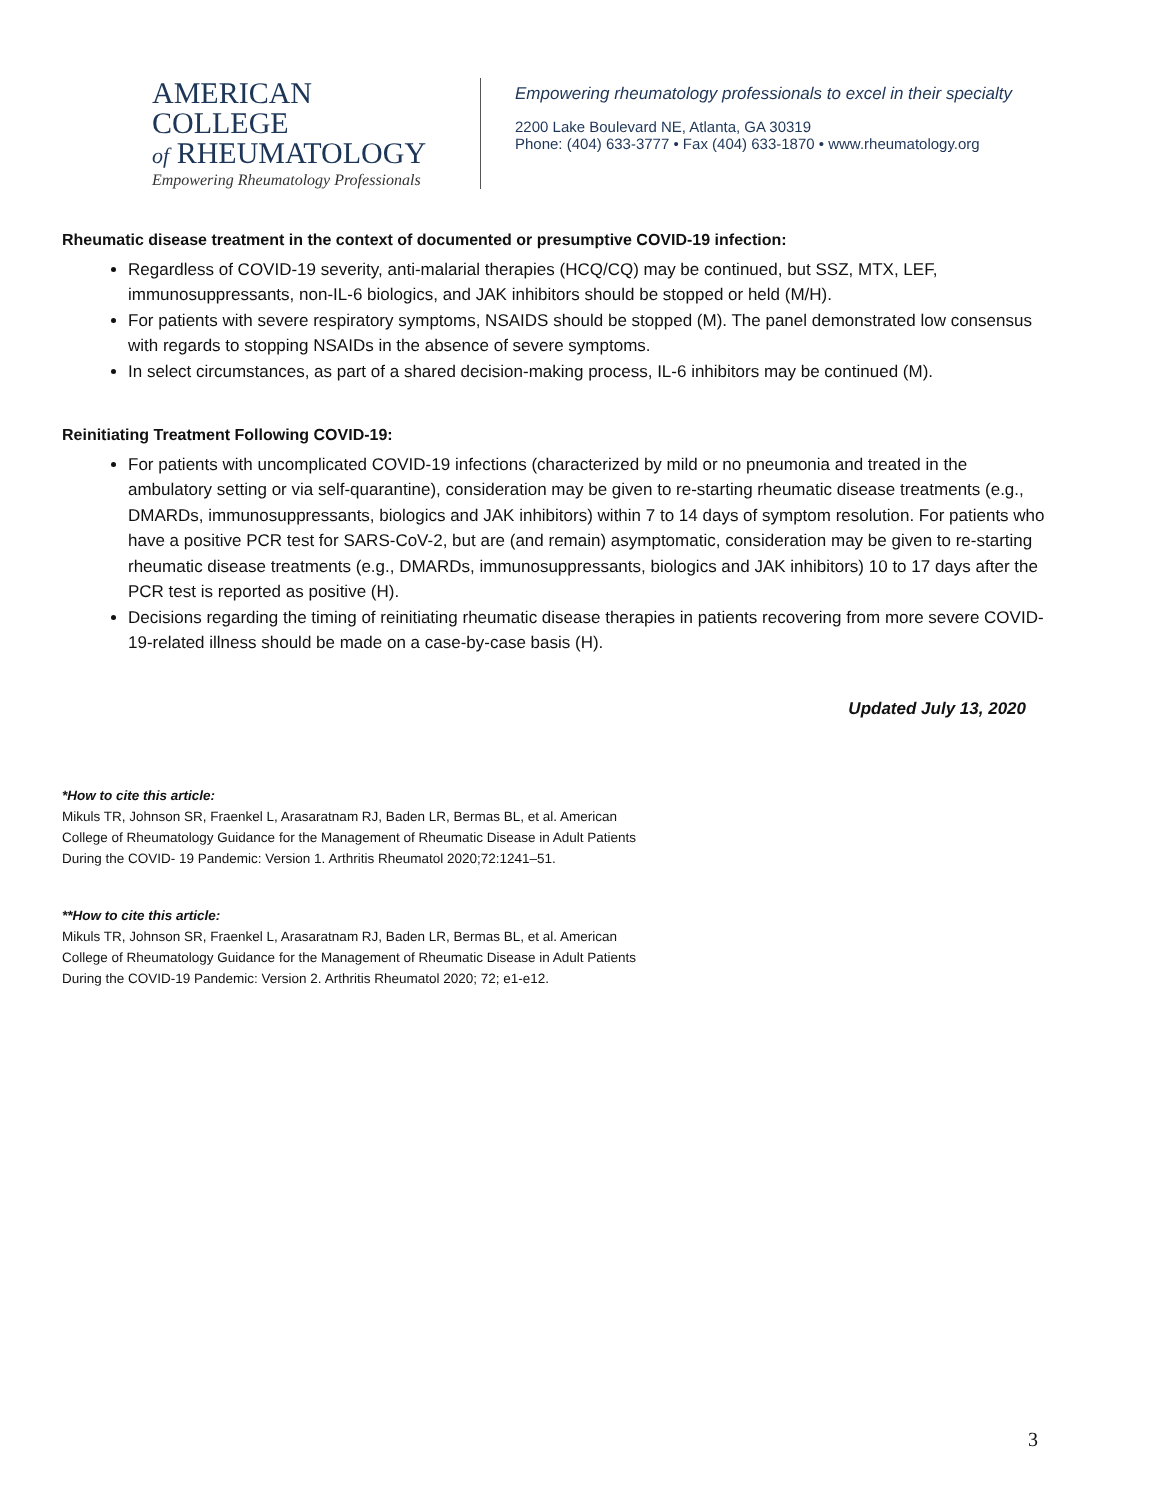AMERICAN COLLEGE
of RHEUMATOLOGY
Empowering Rheumatology Professionals
Empowering rheumatology professionals to excel in their specialty
2200 Lake Boulevard NE, Atlanta, GA 30319
Phone: (404) 633-3777 • Fax (404) 633-1870 • www.rheumatology.org
Rheumatic disease treatment in the context of documented or presumptive COVID-19 infection:
Regardless of COVID-19 severity, anti-malarial therapies (HCQ/CQ) may be continued, but SSZ, MTX, LEF, immunosuppressants, non-IL-6 biologics, and JAK inhibitors should be stopped or held (M/H).
For patients with severe respiratory symptoms, NSAIDS should be stopped (M). The panel demonstrated low consensus with regards to stopping NSAIDs in the absence of severe symptoms.
In select circumstances, as part of a shared decision-making process, IL-6 inhibitors may be continued (M).
Reinitiating Treatment Following COVID-19:
For patients with uncomplicated COVID-19 infections (characterized by mild or no pneumonia and treated in the ambulatory setting or via self-quarantine), consideration may be given to re-starting rheumatic disease treatments (e.g., DMARDs, immunosuppressants, biologics and JAK inhibitors) within 7 to 14 days of symptom resolution. For patients who have a positive PCR test for SARS-CoV-2, but are (and remain) asymptomatic, consideration may be given to re-starting rheumatic disease treatments (e.g., DMARDs, immunosuppressants, biologics and JAK inhibitors) 10 to 17 days after the PCR test is reported as positive (H).
Decisions regarding the timing of reinitiating rheumatic disease therapies in patients recovering from more severe COVID-19-related illness should be made on a case-by-case basis (H).
Updated July 13, 2020
*How to cite this article:
Mikuls TR, Johnson SR, Fraenkel L, Arasaratnam RJ, Baden LR, Bermas BL, et al. American College of Rheumatology Guidance for the Management of Rheumatic Disease in Adult Patients During the COVID- 19 Pandemic: Version 1. Arthritis Rheumatol 2020;72:1241–51.
**How to cite this article:
Mikuls TR, Johnson SR, Fraenkel L, Arasaratnam RJ, Baden LR, Bermas BL, et al. American College of Rheumatology Guidance for the Management of Rheumatic Disease in Adult Patients During the COVID-19 Pandemic: Version 2. Arthritis Rheumatol 2020; 72; e1-e12.
3